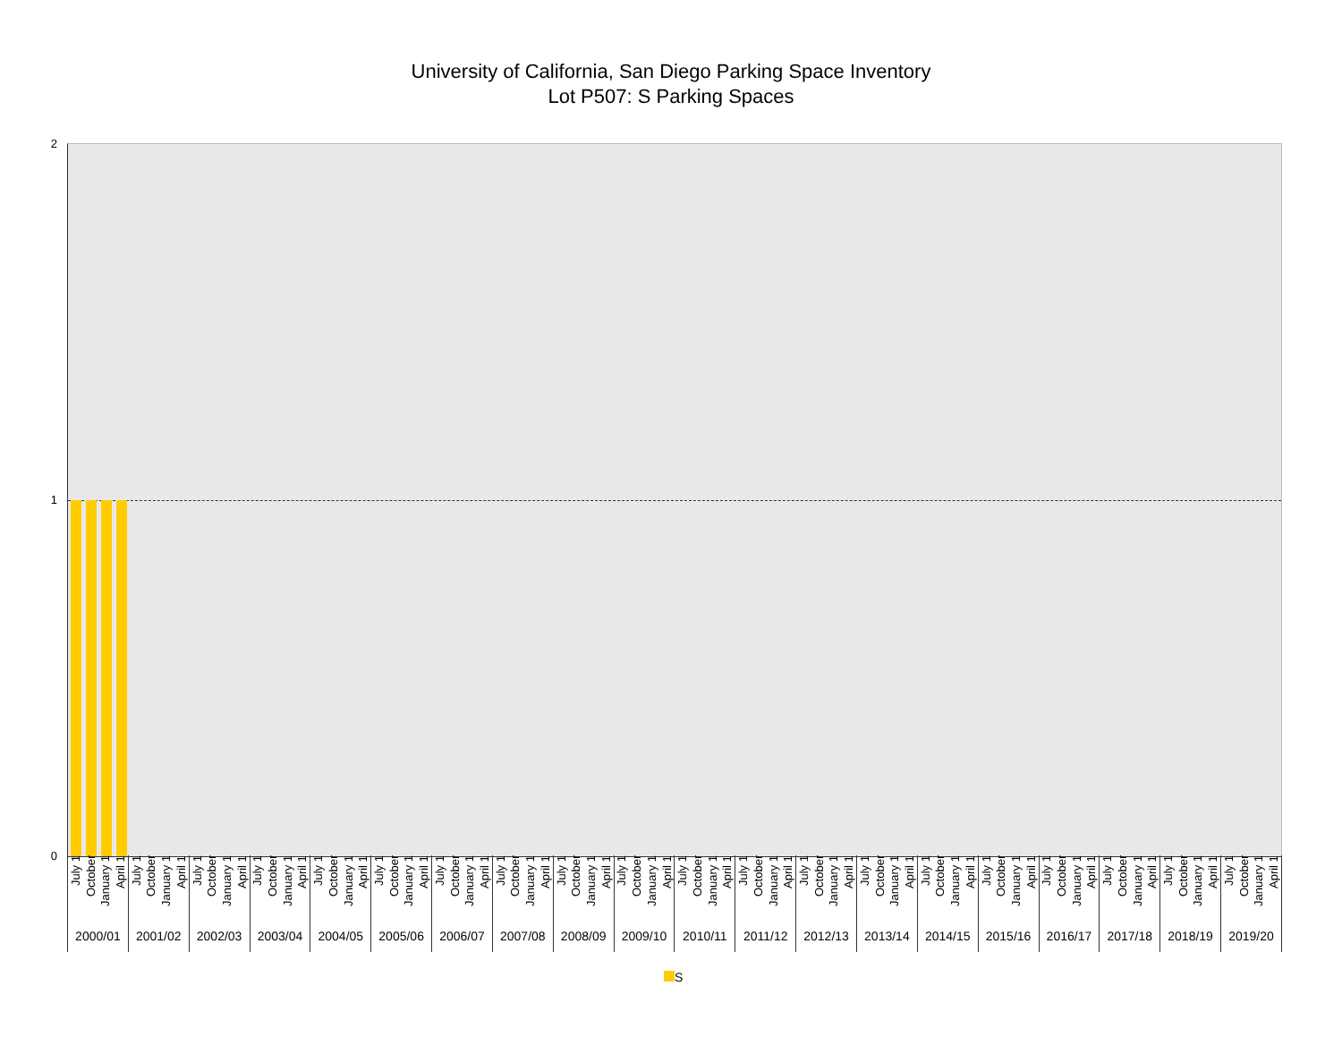University of California, San Diego Parking Space Inventory
Lot P507: S Parking Spaces
2
1
0
July 1 October January 1 April 1
2000/01
July 1 October January 1 April 1
2001/02
July 1 October January 1 April 1
2002/03
July 1 October January 1 April 1
2003/04
July 1 October January 1 April 1
2004/05
July 1 October January 1 April 1
2005/06
July 1 October January 1 April 1
2006/07
July 1 October January 1 April 1
2007/08
July 1 October January 1 April 1
2008/09
July 1 October January 1 April 1
2009/10
July 1 October January 1 April 1
2010/11
July 1 October January 1 April 1
2011/12
July 1 October January 1 April 1
2012/13
July 1 October January 1 April 1
2013/14
July 1 October January 1 April 1
2014/15
July 1 October January 1 April 1
2015/16
July 1 October January 1 April 1
2016/17
July 1 October January 1 April 1
2017/18
July 1 October January 1 April 1
2018/19
July 1 October January 1 April 1
2019/20
S